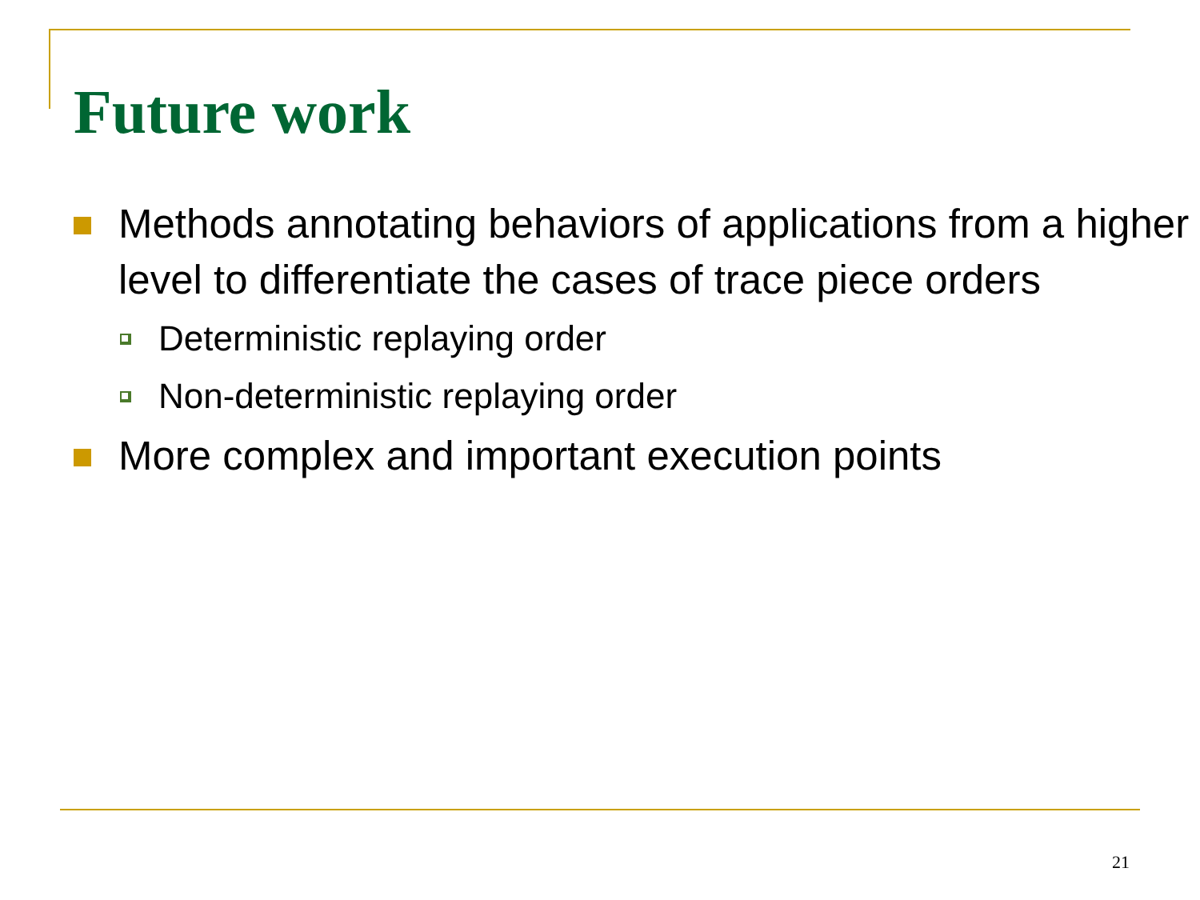Future work
Methods annotating behaviors of applications from a higher level to differentiate the cases of trace piece orders
Deterministic replaying order
Non-deterministic replaying order
More complex and important execution points
21